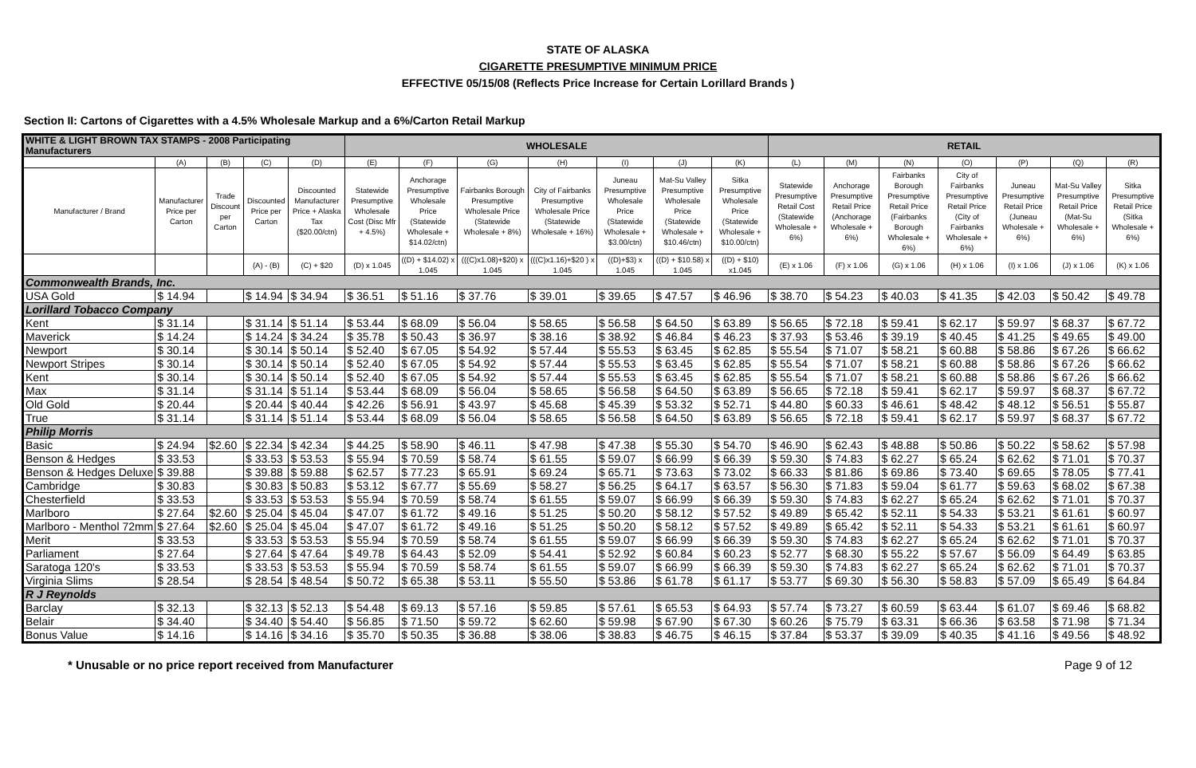STATE OF ALASKA
CIGARETTE PRESUMPTIVE MINIMUM PRICE
EFFECTIVE 05/15/08 (Reflects Price Increase for Certain Lorillard Brands )
Section II: Cartons of Cigarettes with a 4.5% Wholesale Markup and a 6%/Carton Retail Markup
| WHITE & LIGHT BROWN TAX STAMPS - 2008 Participating Manufacturers | | | | | WHOLESALE | | | | | | | RETAIL | | | | | | |
| --- | --- | --- | --- | --- | --- | --- | --- | --- | --- | --- | --- | --- | --- | --- | --- | --- | --- | --- |
| | (A) | (B) | (C) | (D) | (E) | (F) | (G) | (H) | (I) | (J) | (K) | (L) | (M) | (N) | (O) | (P) | (Q) | (R) |
| Manufacturer / Brand | Manufacturer Price per Carton | Trade Discount per Carton | Discounted Price per Carton | Discounted Manufacturer Price + Alaska Tax ($20.00/ctn) | Statewide Presumptive Wholesale Cost (Disc Mfr + 4.5%) | Anchorage Presumptive Wholesale Price (Statewide Wholesale + $14.02/ctn) | Fairbanks Borough Presumptive Wholesale Price (Statewide Wholesale + 8%) | City of Fairbanks Presumptive Wholesale Price (Statewide Wholesale + 16%) | Juneau Presumptive Wholesale Price (Statewide Wholesale + $3.00/ctn) | Mat-Su Valley Presumptive Wholesale Price (Statewide Wholesale + $10.46/ctn) | Sitka Presumptive Wholesale Price (Statewide Wholesale + $10.00/ctn) | Statewide Presumptive Retail Cost (Statewide Wholesale + 6%) | Anchorage Presumptive Retail Price (Anchorage Wholesale + 6%) | Fairbanks Borough Presumptive Retail Price (Fairbanks Borough Wholesale + 6%) | City of Fairbanks Presumptive Retail Price (City of Fairbanks Wholesale + 6%) | Juneau Presumptive Retail Price (Juneau Wholesale + 6%) | Mat-Su Valley Presumptive Retail Price (Mat-Su Wholesale + 6%) | Sitka Presumptive Retail Price (Sitka Wholesale + 6%) |
| | | | (A) - (B) | (C) + $20 | (D) x 1.045 | ((D) + $14.02) x 1.045 | (((C)x1.08)+$20) x 1.045 | (((C)x1.16)+$20 ) x 1.045 | ((D)+$3) x 1.045 | ((D) + $10.58) x 1.045 | ((D) + $10) x1.045 | (E) x 1.06 | (F) x 1.06 | (G) x 1.06 | (H) x 1.06 | (I) x 1.06 | (J) x 1.06 | (K) x 1.06 |
| Commonwealth Brands, Inc. | | | | | | | | | | | | | | | | | | |
| USA Gold | $ 14.94 | | $ 14.94 | $ 34.94 | $ 36.51 | $ 51.16 | $ 37.76 | $ 39.01 | $ 39.65 | $ 47.57 | $ 46.96 | $ 38.70 | $ 54.23 | $ 40.03 | $ 41.35 | $ 42.03 | $ 50.42 | $ 49.78 |
| Lorillard Tobacco Company | | | | | | | | | | | | | | | | | | |
| Kent | $ 31.14 | | $ 31.14 | $ 51.14 | $ 53.44 | $ 68.09 | $ 56.04 | $ 58.65 | $ 56.58 | $ 64.50 | $ 63.89 | $ 56.65 | $ 72.18 | $ 59.41 | $ 62.17 | $ 59.97 | $ 68.37 | $ 67.72 |
| Maverick | $ 14.24 | | $ 14.24 | $ 34.24 | $ 35.78 | $ 50.43 | $ 36.97 | $ 38.16 | $ 38.92 | $ 46.84 | $ 46.23 | $ 37.93 | $ 53.46 | $ 39.19 | $ 40.45 | $ 41.25 | $ 49.65 | $ 49.00 |
| Newport | $ 30.14 | | $ 30.14 | $ 50.14 | $ 52.40 | $ 67.05 | $ 54.92 | $ 57.44 | $ 55.53 | $ 63.45 | $ 62.85 | $ 55.54 | $ 71.07 | $ 58.21 | $ 60.88 | $ 58.86 | $ 67.26 | $ 66.62 |
| Newport Stripes | $ 30.14 | | $ 30.14 | $ 50.14 | $ 52.40 | $ 67.05 | $ 54.92 | $ 57.44 | $ 55.53 | $ 63.45 | $ 62.85 | $ 55.54 | $ 71.07 | $ 58.21 | $ 60.88 | $ 58.86 | $ 67.26 | $ 66.62 |
| Kent | $ 30.14 | | $ 30.14 | $ 50.14 | $ 52.40 | $ 67.05 | $ 54.92 | $ 57.44 | $ 55.53 | $ 63.45 | $ 62.85 | $ 55.54 | $ 71.07 | $ 58.21 | $ 60.88 | $ 58.86 | $ 67.26 | $ 66.62 |
| Max | $ 31.14 | | $ 31.14 | $ 51.14 | $ 53.44 | $ 68.09 | $ 56.04 | $ 58.65 | $ 56.58 | $ 64.50 | $ 63.89 | $ 56.65 | $ 72.18 | $ 59.41 | $ 62.17 | $ 59.97 | $ 68.37 | $ 67.72 |
| Old Gold | $ 20.44 | | $ 20.44 | $ 40.44 | $ 42.26 | $ 56.91 | $ 43.97 | $ 45.68 | $ 45.39 | $ 53.32 | $ 52.71 | $ 44.80 | $ 60.33 | $ 46.61 | $ 48.42 | $ 48.12 | $ 56.51 | $ 55.87 |
| True | $ 31.14 | | $ 31.14 | $ 51.14 | $ 53.44 | $ 68.09 | $ 56.04 | $ 58.65 | $ 56.58 | $ 64.50 | $ 63.89 | $ 56.65 | $ 72.18 | $ 59.41 | $ 62.17 | $ 59.97 | $ 68.37 | $ 67.72 |
| Philip Morris | | | | | | | | | | | | | | | | | | |
| Basic | $ 24.94 | $2.60 | $ 22.34 | $ 42.34 | $ 44.25 | $ 58.90 | $ 46.11 | $ 47.98 | $ 47.38 | $ 55.30 | $ 54.70 | $ 46.90 | $ 62.43 | $ 48.88 | $ 50.86 | $ 50.22 | $ 58.62 | $ 57.98 |
| Benson & Hedges | $ 33.53 | | $ 33.53 | $ 53.53 | $ 55.94 | $ 70.59 | $ 58.74 | $ 61.55 | $ 59.07 | $ 66.99 | $ 66.39 | $ 59.30 | $ 74.83 | $ 62.27 | $ 65.24 | $ 62.62 | $ 71.01 | $ 70.37 |
| Benson & Hedges Deluxe | $ 39.88 | | $ 39.88 | $ 59.88 | $ 62.57 | $ 77.23 | $ 65.91 | $ 69.24 | $ 65.71 | $ 73.63 | $ 73.02 | $ 66.33 | $ 81.86 | $ 69.86 | $ 73.40 | $ 69.65 | $ 78.05 | $ 77.41 |
| Cambridge | $ 30.83 | | $ 30.83 | $ 50.83 | $ 53.12 | $ 67.77 | $ 55.69 | $ 58.27 | $ 56.25 | $ 64.17 | $ 63.57 | $ 56.30 | $ 71.83 | $ 59.04 | $ 61.77 | $ 59.63 | $ 68.02 | $ 67.38 |
| Chesterfield | $ 33.53 | | $ 33.53 | $ 53.53 | $ 55.94 | $ 70.59 | $ 58.74 | $ 61.55 | $ 59.07 | $ 66.99 | $ 66.39 | $ 59.30 | $ 74.83 | $ 62.27 | $ 65.24 | $ 62.62 | $ 71.01 | $ 70.37 |
| Marlboro | $ 27.64 | $2.60 | $ 25.04 | $ 45.04 | $ 47.07 | $ 61.72 | $ 49.16 | $ 51.25 | $ 50.20 | $ 58.12 | $ 57.52 | $ 49.89 | $ 65.42 | $ 52.11 | $ 54.33 | $ 53.21 | $ 61.61 | $ 60.97 |
| Marlboro - Menthol 72mm | $ 27.64 | $2.60 | $ 25.04 | $ 45.04 | $ 47.07 | $ 61.72 | $ 49.16 | $ 51.25 | $ 50.20 | $ 58.12 | $ 57.52 | $ 49.89 | $ 65.42 | $ 52.11 | $ 54.33 | $ 53.21 | $ 61.61 | $ 60.97 |
| Merit | $ 33.53 | | $ 33.53 | $ 53.53 | $ 55.94 | $ 70.59 | $ 58.74 | $ 61.55 | $ 59.07 | $ 66.99 | $ 66.39 | $ 59.30 | $ 74.83 | $ 62.27 | $ 65.24 | $ 62.62 | $ 71.01 | $ 70.37 |
| Parliament | $ 27.64 | | $ 27.64 | $ 47.64 | $ 49.78 | $ 64.43 | $ 52.09 | $ 54.41 | $ 52.92 | $ 60.84 | $ 60.23 | $ 52.77 | $ 68.30 | $ 55.22 | $ 57.67 | $ 56.09 | $ 64.49 | $ 63.85 |
| Saratoga 120's | $ 33.53 | | $ 33.53 | $ 53.53 | $ 55.94 | $ 70.59 | $ 58.74 | $ 61.55 | $ 59.07 | $ 66.99 | $ 66.39 | $ 59.30 | $ 74.83 | $ 62.27 | $ 65.24 | $ 62.62 | $ 71.01 | $ 70.37 |
| Virginia Slims | $ 28.54 | | $ 28.54 | $ 48.54 | $ 50.72 | $ 65.38 | $ 53.11 | $ 55.50 | $ 53.86 | $ 61.78 | $ 61.17 | $ 53.77 | $ 69.30 | $ 56.30 | $ 58.83 | $ 57.09 | $ 65.49 | $ 64.84 |
| R J Reynolds | | | | | | | | | | | | | | | | | | |
| Barclay | $ 32.13 | | $ 32.13 | $ 52.13 | $ 54.48 | $ 69.13 | $ 57.16 | $ 59.85 | $ 57.61 | $ 65.53 | $ 64.93 | $ 57.74 | $ 73.27 | $ 60.59 | $ 63.44 | $ 61.07 | $ 69.46 | $ 68.82 |
| Belair | $ 34.40 | | $ 34.40 | $ 54.40 | $ 56.85 | $ 71.50 | $ 59.72 | $ 62.60 | $ 59.98 | $ 67.90 | $ 67.30 | $ 60.26 | $ 75.79 | $ 63.31 | $ 66.36 | $ 63.58 | $ 71.98 | $ 71.34 |
| Bonus Value | $ 14.16 | | $ 14.16 | $ 34.16 | $ 35.70 | $ 50.35 | $ 36.88 | $ 38.06 | $ 38.83 | $ 46.75 | $ 46.15 | $ 37.84 | $ 53.37 | $ 39.09 | $ 40.35 | $ 41.16 | $ 49.56 | $ 48.92 |
* Unusable or no price report received from Manufacturer Page 9 of 12